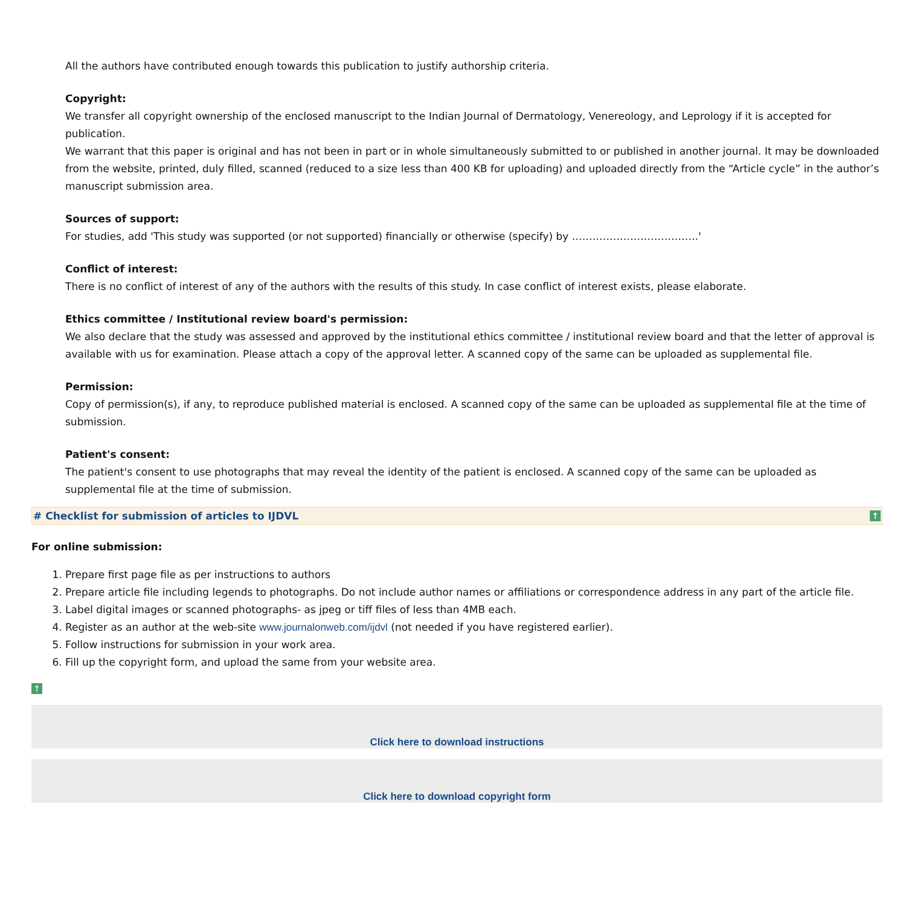All the authors have contributed enough towards this publication to justify authorship criteria.
Copyright:
We transfer all copyright ownership of the enclosed manuscript to the Indian Journal of Dermatology, Venereology, and Leprology if it is accepted for publication.
We warrant that this paper is original and has not been in part or in whole simultaneously submitted to or published in another journal. It may be downloaded from the website, printed, duly filled, scanned (reduced to a size less than 400 KB for uploading) and uploaded directly from the “Article cycle” in the author’s manuscript submission area.
Sources of support:
For studies, add 'This study was supported (or not supported) financially or otherwise (specify) by ……………………………….'
Conflict of interest:
There is no conflict of interest of any of the authors with the results of this study. In case conflict of interest exists, please elaborate.
Ethics committee / Institutional review board's permission:
We also declare that the study was assessed and approved by the institutional ethics committee / institutional review board and that the letter of approval is available with us for examination. Please attach a copy of the approval letter. A scanned copy of the same can be uploaded as supplemental file.
Permission:
Copy of permission(s), if any, to reproduce published material is enclosed. A scanned copy of the same can be uploaded as supplemental file at the time of submission.
Patient's consent:
The patient's consent to use photographs that may reveal the identity of the patient is enclosed. A scanned copy of the same can be uploaded as supplemental file at the time of submission.
# Checklist for submission of articles to IJDVL ↑
For online submission:
1. Prepare first page file as per instructions to authors
2. Prepare article file including legends to photographs. Do not include author names or affiliations or correspondence address in any part of the article file.
3. Label digital images or scanned photographs- as jpeg or tiff files of less than 4MB each.
4. Register as an author at the web-site www.journalonweb.com/ijdvl (not needed if you have registered earlier).
5. Follow instructions for submission in your work area.
6. Fill up the copyright form, and upload the same from your website area.
↑
Click here to download instructions
Click here to download copyright form